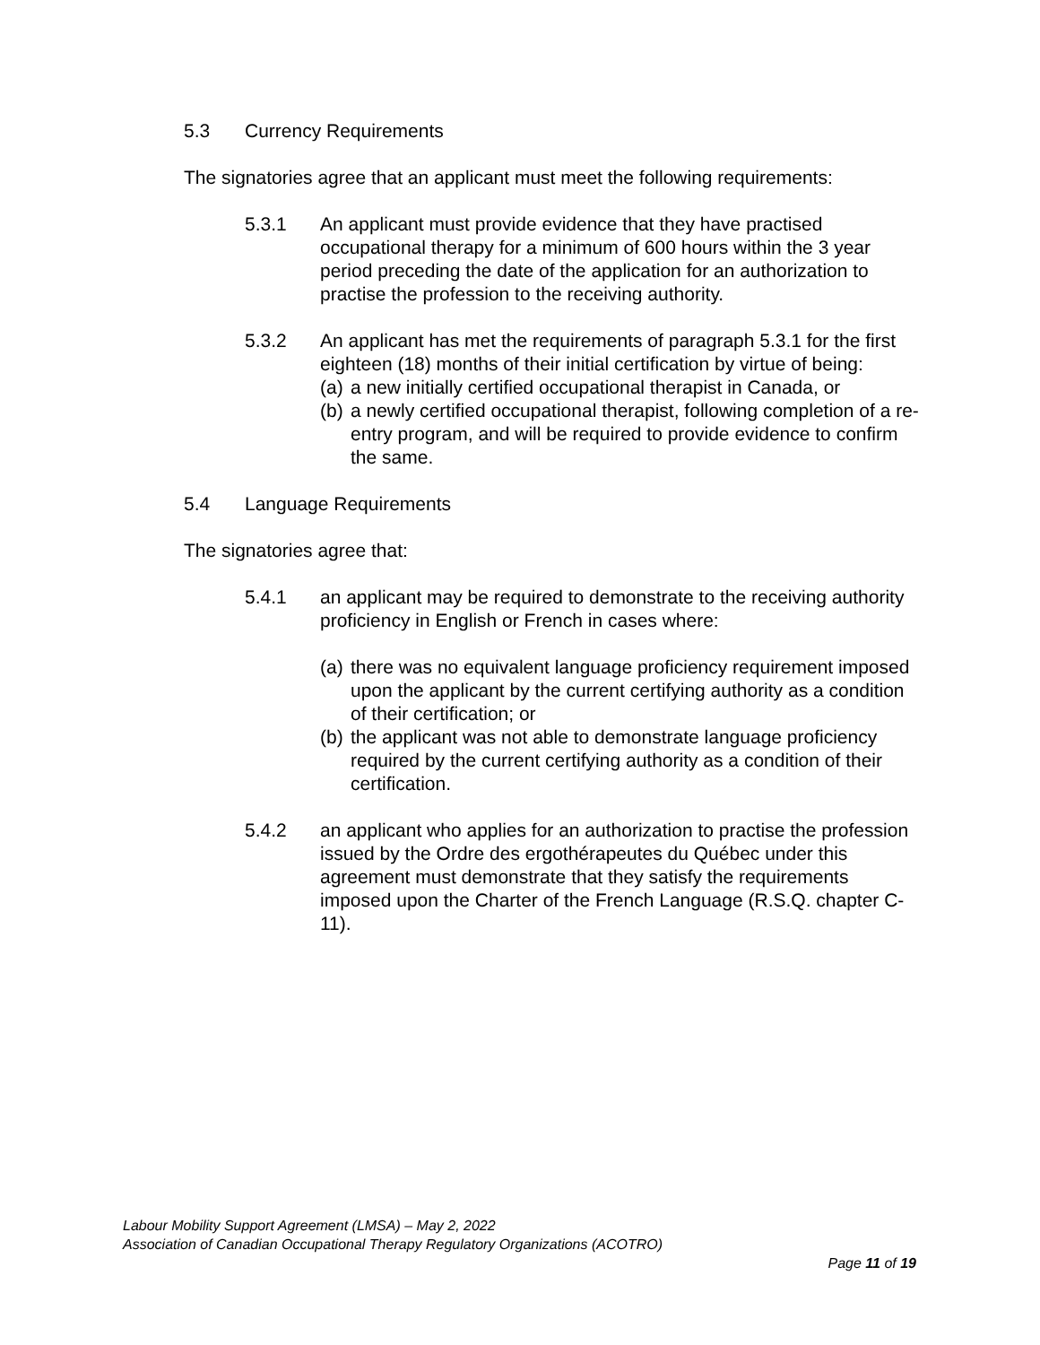5.3 Currency Requirements
The signatories agree that an applicant must meet the following requirements:
5.3.1 An applicant must provide evidence that they have practised occupational therapy for a minimum of 600 hours within the 3 year period preceding the date of the application for an authorization to practise the profession to the receiving authority.
5.3.2 An applicant has met the requirements of paragraph 5.3.1 for the first eighteen (18) months of their initial certification by virtue of being:
(a) a new initially certified occupational therapist in Canada, or
(b) a newly certified occupational therapist, following completion of a re-entry program, and will be required to provide evidence to confirm the same.
5.4 Language Requirements
The signatories agree that:
5.4.1 an applicant may be required to demonstrate to the receiving authority proficiency in English or French in cases where:
(a) there was no equivalent language proficiency requirement imposed upon the applicant by the current certifying authority as a condition of their certification; or
(b) the applicant was not able to demonstrate language proficiency required by the current certifying authority as a condition of their certification.
5.4.2 an applicant who applies for an authorization to practise the profession issued by the Ordre des ergothérapeutes du Québec under this agreement must demonstrate that they satisfy the requirements imposed upon the Charter of the French Language (R.S.Q. chapter C-11).
Labour Mobility Support Agreement (LMSA) – May 2, 2022
Association of Canadian Occupational Therapy Regulatory Organizations (ACOTRO)
Page 11 of 19